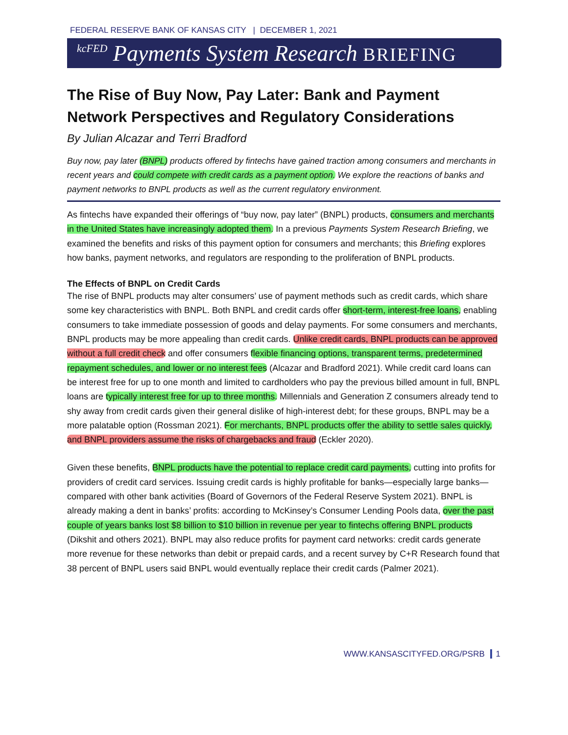FEDERAL RESERVE BANK OF KANSAS CITY | DECEMBER 1, 2021
kcFED Payments System Research BRIEFING
The Rise of Buy Now, Pay Later: Bank and Payment Network Perspectives and Regulatory Considerations
By Julian Alcazar and Terri Bradford
Buy now, pay later (BNPL) products offered by fintechs have gained traction among consumers and merchants in recent years and could compete with credit cards as a payment option. We explore the reactions of banks and payment networks to BNPL products as well as the current regulatory environment.
As fintechs have expanded their offerings of “buy now, pay later” (BNPL) products, consumers and merchants in the United States have increasingly adopted them. In a previous Payments System Research Briefing, we examined the benefits and risks of this payment option for consumers and merchants; this Briefing explores how banks, payment networks, and regulators are responding to the proliferation of BNPL products.
The Effects of BNPL on Credit Cards
The rise of BNPL products may alter consumers’ use of payment methods such as credit cards, which share some key characteristics with BNPL. Both BNPL and credit cards offer short-term, interest-free loans, enabling consumers to take immediate possession of goods and delay payments. For some consumers and merchants, BNPL products may be more appealing than credit cards. Unlike credit cards, BNPL products can be approved without a full credit check and offer consumers flexible financing options, transparent terms, predetermined repayment schedules, and lower or no interest fees (Alcazar and Bradford 2021). While credit card loans can be interest free for up to one month and limited to cardholders who pay the previous billed amount in full, BNPL loans are typically interest free for up to three months. Millennials and Generation Z consumers already tend to shy away from credit cards given their general dislike of high-interest debt; for these groups, BNPL may be a more palatable option (Rossman 2021). For merchants, BNPL products offer the ability to settle sales quickly, and BNPL providers assume the risks of chargebacks and fraud (Eckler 2020).
Given these benefits, BNPL products have the potential to replace credit card payments, cutting into profits for providers of credit card services. Issuing credit cards is highly profitable for banks—especially large banks—compared with other bank activities (Board of Governors of the Federal Reserve System 2021). BNPL is already making a dent in banks’ profits: according to McKinsey’s Consumer Lending Pools data, over the past couple of years banks lost $8 billion to $10 billion in revenue per year to fintechs offering BNPL products (Dikshit and others 2021). BNPL may also reduce profits for payment card networks: credit cards generate more revenue for these networks than debit or prepaid cards, and a recent survey by C+R Research found that 38 percent of BNPL users said BNPL would eventually replace their credit cards (Palmer 2021).
WWW.KANSASCITYFED.ORG/PSRB 1